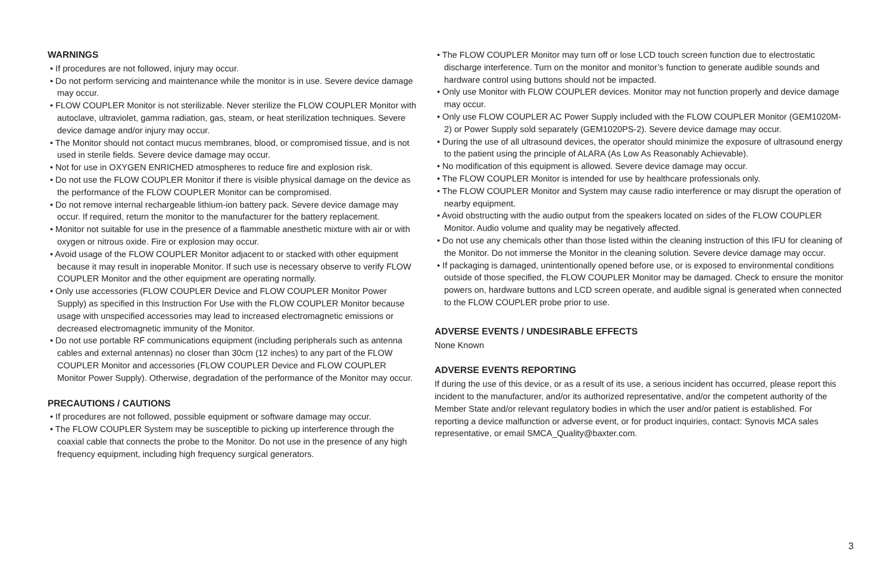WARNINGS
• If procedures are not followed, injury may occur.
• Do not perform servicing and maintenance while the monitor is in use. Severe device damage may occur.
• FLOW COUPLER Monitor is not sterilizable. Never sterilize the FLOW COUPLER Monitor with autoclave, ultraviolet, gamma radiation, gas, steam, or heat sterilization techniques. Severe device damage and/or injury may occur.
• The Monitor should not contact mucus membranes, blood, or compromised tissue, and is not used in sterile fields. Severe device damage may occur.
• Not for use in OXYGEN ENRICHED atmospheres to reduce fire and explosion risk.
• Do not use the FLOW COUPLER Monitor if there is visible physical damage on the device as the performance of the FLOW COUPLER Monitor can be compromised.
• Do not remove internal rechargeable lithium-ion battery pack. Severe device damage may occur. If required, return the monitor to the manufacturer for the battery replacement.
• Monitor not suitable for use in the presence of a flammable anesthetic mixture with air or with oxygen or nitrous oxide. Fire or explosion may occur.
• Avoid usage of the FLOW COUPLER Monitor adjacent to or stacked with other equipment because it may result in inoperable Monitor. If such use is necessary observe to verify FLOW COUPLER Monitor and the other equipment are operating normally.
• Only use accessories (FLOW COUPLER Device and FLOW COUPLER Monitor Power Supply) as specified in this Instruction For Use with the FLOW COUPLER Monitor because usage with unspecified accessories may lead to increased electromagnetic emissions or decreased electromagnetic immunity of the Monitor.
• Do not use portable RF communications equipment (including peripherals such as antenna cables and external antennas) no closer than 30cm (12 inches) to any part of the FLOW COUPLER Monitor and accessories (FLOW COUPLER Device and FLOW COUPLER Monitor Power Supply). Otherwise, degradation of the performance of the Monitor may occur.
PRECAUTIONS / CAUTIONS
• If procedures are not followed, possible equipment or software damage may occur.
• The FLOW COUPLER System may be susceptible to picking up interference through the coaxial cable that connects the probe to the Monitor. Do not use in the presence of any high frequency equipment, including high frequency surgical generators.
• The FLOW COUPLER Monitor may turn off or lose LCD touch screen function due to electrostatic discharge interference. Turn on the monitor and monitor’s function to generate audible sounds and hardware control using buttons should not be impacted.
• Only use Monitor with FLOW COUPLER devices. Monitor may not function properly and device damage may occur.
• Only use FLOW COUPLER AC Power Supply included with the FLOW COUPLER Monitor (GEM1020M-2) or Power Supply sold separately (GEM1020PS-2). Severe device damage may occur.
• During the use of all ultrasound devices, the operator should minimize the exposure of ultrasound energy to the patient using the principle of ALARA (As Low As Reasonably Achievable).
• No modification of this equipment is allowed. Severe device damage may occur.
• The FLOW COUPLER Monitor is intended for use by healthcare professionals only.
• The FLOW COUPLER Monitor and System may cause radio interference or may disrupt the operation of nearby equipment.
• Avoid obstructing with the audio output from the speakers located on sides of the FLOW COUPLER Monitor. Audio volume and quality may be negatively affected.
• Do not use any chemicals other than those listed within the cleaning instruction of this IFU for cleaning of the Monitor. Do not immerse the Monitor in the cleaning solution. Severe device damage may occur.
• If packaging is damaged, unintentionally opened before use, or is exposed to environmental conditions outside of those specified, the FLOW COUPLER Monitor may be damaged. Check to ensure the monitor powers on, hardware buttons and LCD screen operate, and audible signal is generated when connected to the FLOW COUPLER probe prior to use.
ADVERSE EVENTS / UNDESIRABLE EFFECTS
None Known
ADVERSE EVENTS REPORTING
If during the use of this device, or as a result of its use, a serious incident has occurred, please report this incident to the manufacturer, and/or its authorized representative, and/or the competent authority of the Member State and/or relevant regulatory bodies in which the user and/or patient is established. For reporting a device malfunction or adverse event, or for product inquiries, contact: Synovis MCA sales representative, or email SMCA_Quality@baxter.com.
3